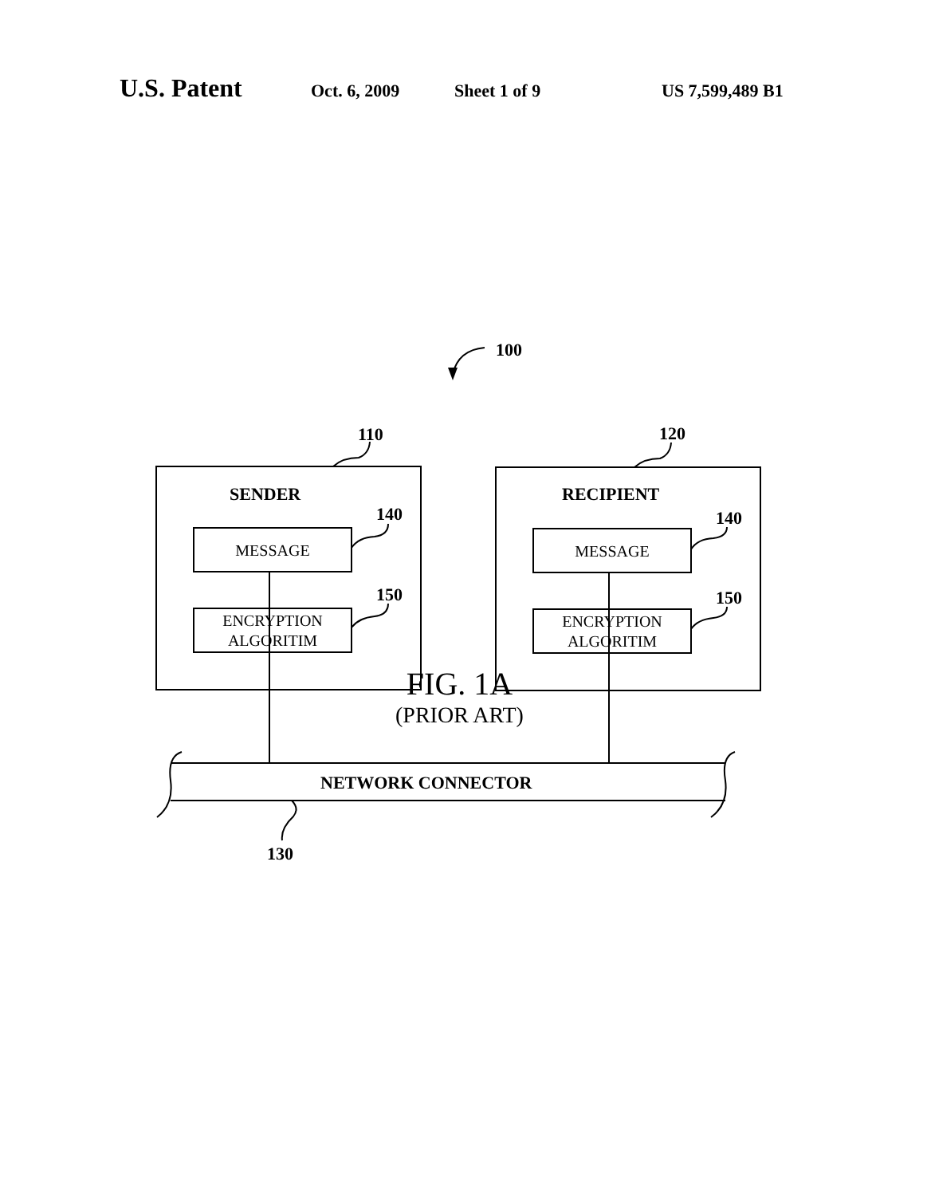U.S. Patent Oct. 6, 2009 Sheet 1 of 9 US 7,599,489 B1
100
110
120
140
150
140
150
130
SENDER
RECIPIENT
NETWORK CONNECTOR
MESSAGE
ENCRYPTION
ALGORITIM
MESSAGE
ENCRYPTION
ALGORITIM
FIG. 1A
(PRIOR ART)